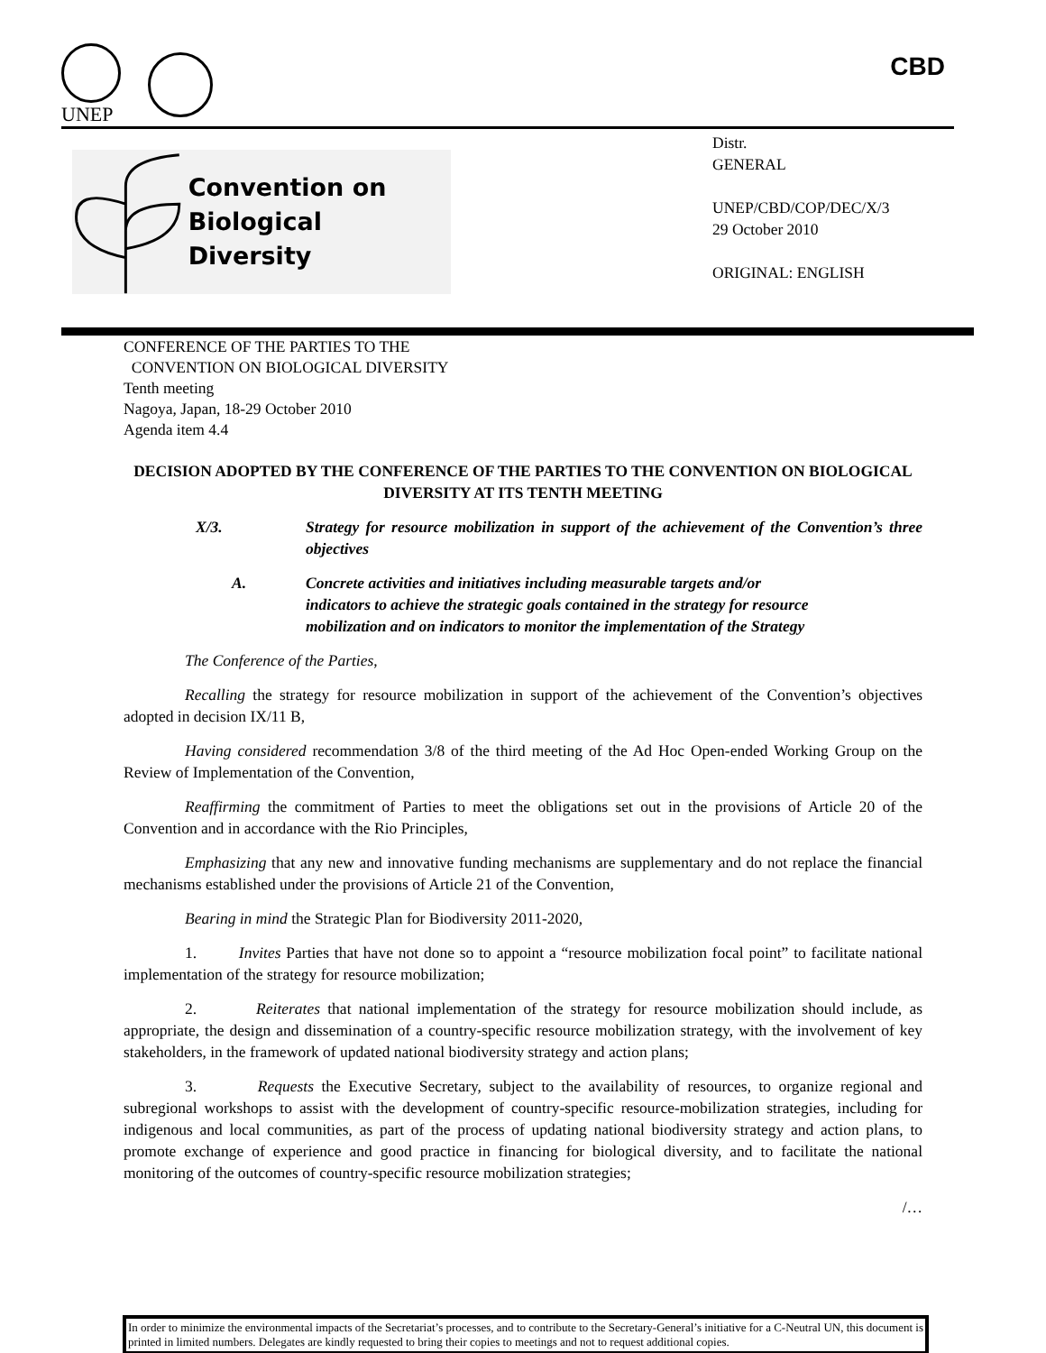UNEP
CBD
Convention on
Biological Diversity
Distr.
GENERAL
UNEP/CBD/COP/DEC/X/3
29 October 2010
ORIGINAL: ENGLISH
CONFERENCE OF THE PARTIES TO THE
CONVENTION ON BIOLOGICAL DIVERSITY
Tenth meeting
Nagoya, Japan, 18-29 October 2010
Agenda item 4.4
DECISION ADOPTED BY THE CONFERENCE OF THE PARTIES TO THE CONVENTION ON BIOLOGICAL DIVERSITY AT ITS TENTH MEETING
X/3. Strategy for resource mobilization in support of the achievement of the Convention’s three objectives
A. Concrete activities and initiatives including measurable targets and/or indicators to achieve the strategic goals contained in the strategy for resource mobilization and on indicators to monitor the implementation of the Strategy
The Conference of the Parties,
Recalling the strategy for resource mobilization in support of the achievement of the Convention’s objectives adopted in decision IX/11 B,
Having considered recommendation 3/8 of the third meeting of the Ad Hoc Open-ended Working Group on the Review of Implementation of the Convention,
Reaffirming the commitment of Parties to meet the obligations set out in the provisions of Article 20 of the Convention and in accordance with the Rio Principles,
Emphasizing that any new and innovative funding mechanisms are supplementary and do not replace the financial mechanisms established under the provisions of Article 21 of the Convention,
Bearing in mind the Strategic Plan for Biodiversity 2011-2020,
1. Invites Parties that have not done so to appoint a “resource mobilization focal point” to facilitate national implementation of the strategy for resource mobilization;
2. Reiterates that national implementation of the strategy for resource mobilization should include, as appropriate, the design and dissemination of a country-specific resource mobilization strategy, with the involvement of key stakeholders, in the framework of updated national biodiversity strategy and action plans;
3. Requests the Executive Secretary, subject to the availability of resources, to organize regional and subregional workshops to assist with the development of country-specific resource-mobilization strategies, including for indigenous and local communities, as part of the process of updating national biodiversity strategy and action plans, to promote exchange of experience and good practice in financing for biological diversity, and to facilitate the national monitoring of the outcomes of country-specific resource mobilization strategies;
/…
In order to minimize the environmental impacts of the Secretariat’s processes, and to contribute to the Secretary-General’s initiative for a C-Neutral UN, this document is printed in limited numbers. Delegates are kindly requested to bring their copies to meetings and not to request additional copies.